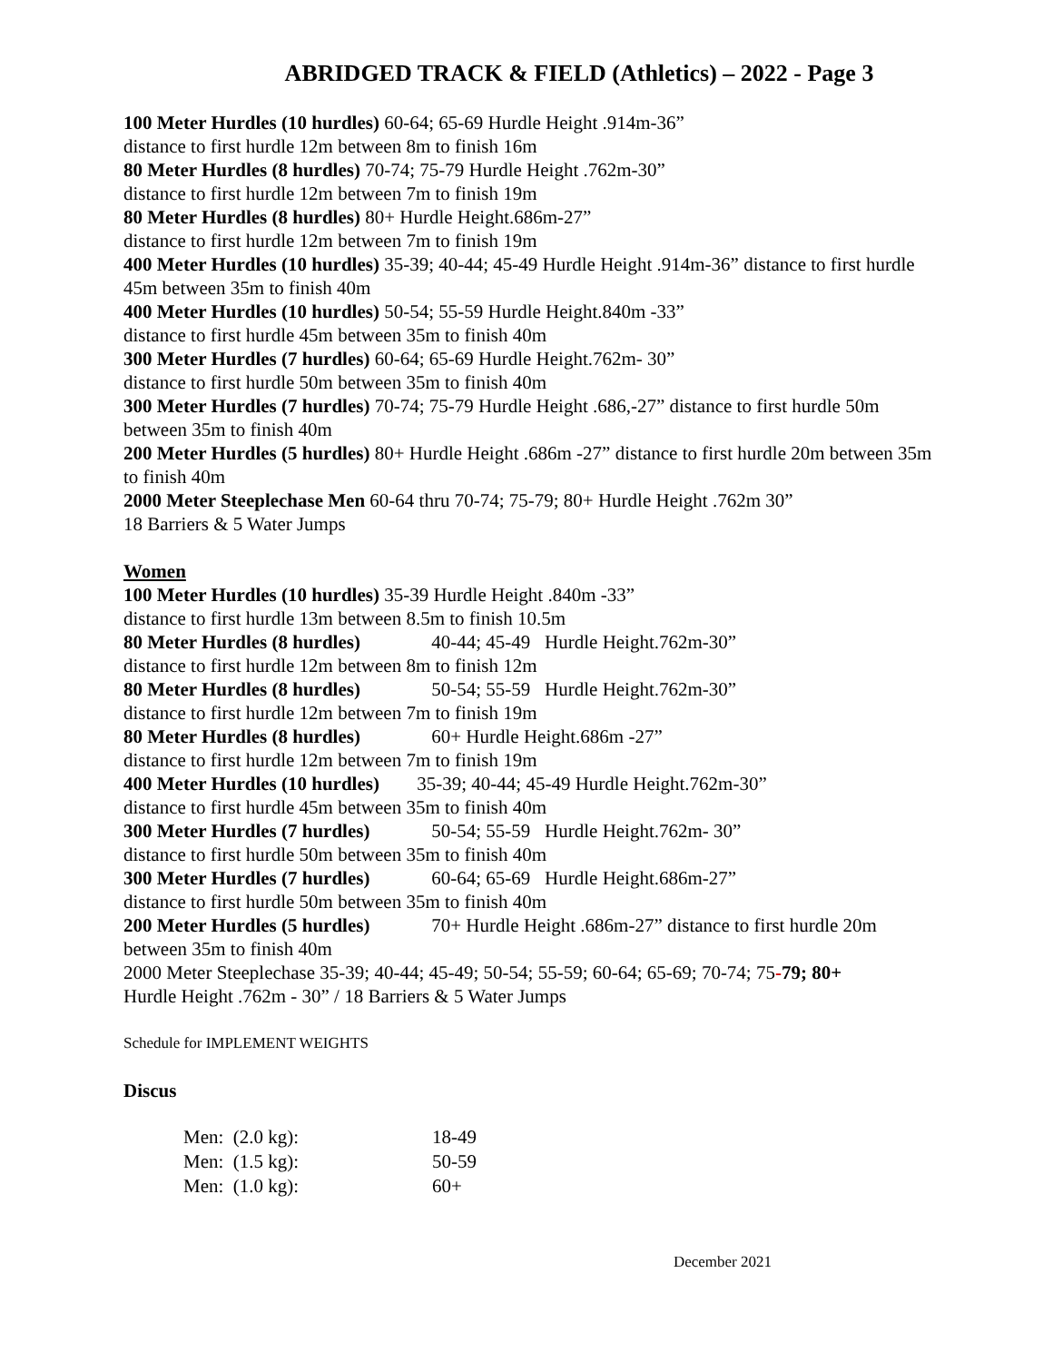ABRIDGED TRACK & FIELD (Athletics) – 2022 - Page 3
100 Meter Hurdles (10 hurdles) 60-64; 65-69 Hurdle Height .914m-36”
distance to first hurdle 12m between 8m to finish 16m
80 Meter Hurdles (8 hurdles) 70-74; 75-79 Hurdle Height .762m-30”
distance to first hurdle 12m between 7m to finish 19m
80 Meter Hurdles (8 hurdles) 80+ Hurdle Height.686m-27”
distance to first hurdle 12m between 7m to finish 19m
400 Meter Hurdles (10 hurdles) 35-39; 40-44; 45-49 Hurdle Height .914m-36” distance to first hurdle 45m between 35m to finish 40m
400 Meter Hurdles (10 hurdles) 50-54; 55-59 Hurdle Height.840m -33”
distance to first hurdle 45m between 35m to finish 40m
300 Meter Hurdles (7 hurdles) 60-64; 65-69 Hurdle Height.762m- 30”
distance to first hurdle 50m between 35m to finish 40m
300 Meter Hurdles (7 hurdles) 70-74; 75-79 Hurdle Height .686,-27” distance to first hurdle 50m between 35m to finish 40m
200 Meter Hurdles (5 hurdles) 80+ Hurdle Height .686m -27” distance to first hurdle 20m between 35m to finish 40m
2000 Meter Steeplechase Men 60-64 thru 70-74; 75-79; 80+ Hurdle Height .762m 30”
18 Barriers & 5 Water Jumps
Women
100 Meter Hurdles (10 hurdles) 35-39 Hurdle Height .840m -33”
distance to first hurdle 13m between 8.5m to finish 10.5m
80 Meter Hurdles (8 hurdles) 40-44; 45-49 Hurdle Height.762m-30”
distance to first hurdle 12m between 8m to finish 12m
80 Meter Hurdles (8 hurdles) 50-54; 55-59 Hurdle Height.762m-30”
distance to first hurdle 12m between 7m to finish 19m
80 Meter Hurdles (8 hurdles) 60+ Hurdle Height.686m -27”
distance to first hurdle 12m between 7m to finish 19m
400 Meter Hurdles (10 hurdles) 35-39; 40-44; 45-49 Hurdle Height.762m-30”
distance to first hurdle 45m between 35m to finish 40m
300 Meter Hurdles (7 hurdles) 50-54; 55-59 Hurdle Height.762m- 30”
distance to first hurdle 50m between 35m to finish 40m
300 Meter Hurdles (7 hurdles) 60-64; 65-69 Hurdle Height.686m-27”
distance to first hurdle 50m between 35m to finish 40m
200 Meter Hurdles (5 hurdles) 70+ Hurdle Height .686m-27” distance to first hurdle 20m between 35m to finish 40m
2000 Meter Steeplechase 35-39; 40-44; 45-49; 50-54; 55-59; 60-64; 65-69; 70-74; 75-79; 80+
Hurdle Height .762m - 30” / 18 Barriers & 5 Water Jumps
Schedule for IMPLEMENT WEIGHTS
Discus
| Men: (2.0 kg): | 18-49 |
| Men: (1.5 kg): | 50-59 |
| Men: (1.0 kg): | 60+ |
December 2021